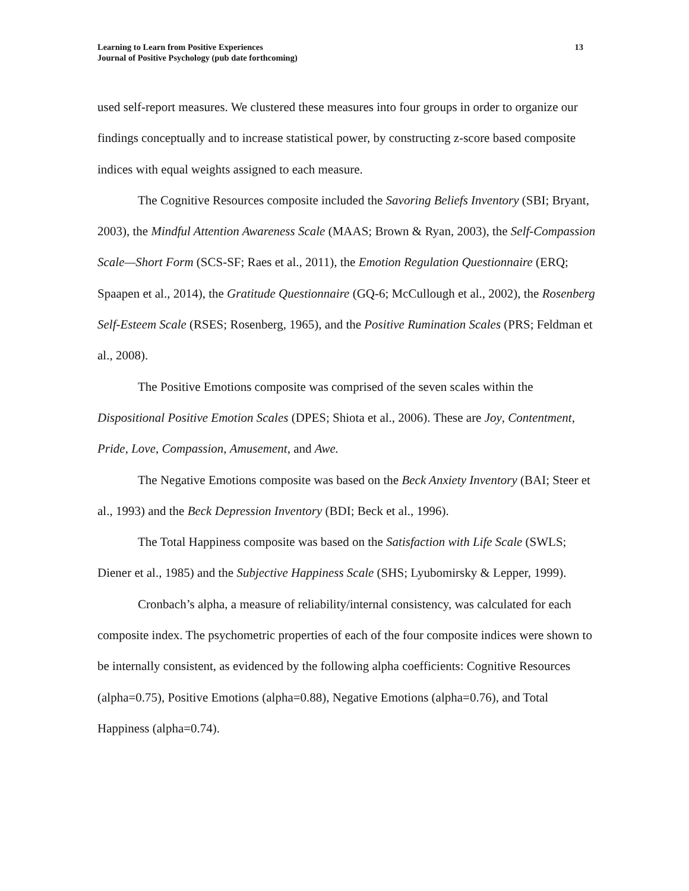Learning to Learn from Positive Experiences
Journal of Positive Psychology (pub date forthcoming)
13
used self-report measures. We clustered these measures into four groups in order to organize our findings conceptually and to increase statistical power, by constructing z-score based composite indices with equal weights assigned to each measure.
The Cognitive Resources composite included the Savoring Beliefs Inventory (SBI; Bryant, 2003), the Mindful Attention Awareness Scale (MAAS; Brown & Ryan, 2003), the Self-Compassion Scale—Short Form (SCS-SF; Raes et al., 2011), the Emotion Regulation Questionnaire (ERQ; Spaapen et al., 2014), the Gratitude Questionnaire (GQ-6; McCullough et al., 2002), the Rosenberg Self-Esteem Scale (RSES; Rosenberg, 1965), and the Positive Rumination Scales (PRS; Feldman et al., 2008).
The Positive Emotions composite was comprised of the seven scales within the Dispositional Positive Emotion Scales (DPES; Shiota et al., 2006). These are Joy, Contentment, Pride, Love, Compassion, Amusement, and Awe.
The Negative Emotions composite was based on the Beck Anxiety Inventory (BAI; Steer et al., 1993) and the Beck Depression Inventory (BDI; Beck et al., 1996).
The Total Happiness composite was based on the Satisfaction with Life Scale (SWLS; Diener et al., 1985) and the Subjective Happiness Scale (SHS; Lyubomirsky & Lepper, 1999).
Cronbach’s alpha, a measure of reliability/internal consistency, was calculated for each composite index. The psychometric properties of each of the four composite indices were shown to be internally consistent, as evidenced by the following alpha coefficients: Cognitive Resources (alpha=0.75), Positive Emotions (alpha=0.88), Negative Emotions (alpha=0.76), and Total Happiness (alpha=0.74).